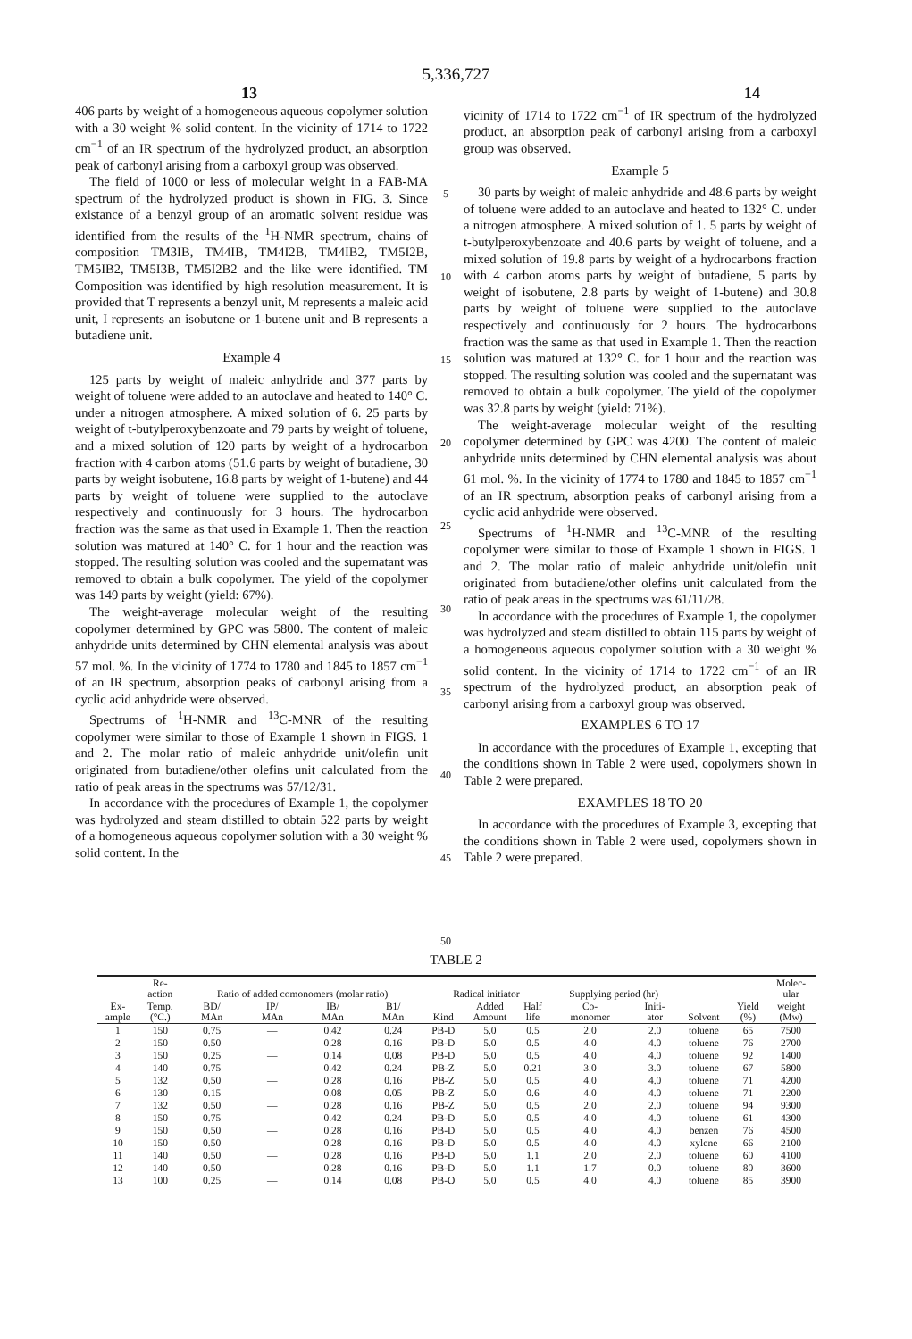5,336,727
13 14
406 parts by weight of a homogeneous aqueous copolymer solution with a 30 weight % solid content. In the vicinity of 1714 to 1722 cm<sup>−1</sup> of an IR spectrum of the hydrolyzed product, an absorption peak of carbonyl arising from a carboxyl group was observed.
The field of 1000 or less of molecular weight in a FAB-MA spectrum of the hydrolyzed product is shown in FIG. 3. Since existance of a benzyl group of an aromatic solvent residue was identified from the results of the <sup>1</sup>H-NMR spectrum, chains of composition TM3IB, TM4IB, TM4I2B, TM4IB2, TM5I2B, TM5IB2, TM5I3B, TM5I2B2 and the like were identified. TM Composition was identified by high resolution measurement. It is provided that T represents a benzyl unit, M represents a maleic acid unit, I represents an isobutene or 1-butene unit and B represents a butadiene unit.
Example 4
125 parts by weight of maleic anhydride and 377 parts by weight of toluene were added to an autoclave and heated to 140° C. under a nitrogen atmosphere. A mixed solution of 6. 25 parts by weight of t-butylperoxybenzoate and 79 parts by weight of toluene, and a mixed solution of 120 parts by weight of a hydrocarbon fraction with 4 carbon atoms (51.6 parts by weight of butadiene, 30 parts by weight isobutene, 16.8 parts by weight of 1-butene) and 44 parts by weight of toluene were supplied to the autoclave respectively and continuously for 3 hours. The hydrocarbon fraction was the same as that used in Example 1. Then the reaction solution was matured at 140° C. for 1 hour and the reaction was stopped. The resulting solution was cooled and the supernatant was removed to obtain a bulk copolymer. The yield of the copolymer was 149 parts by weight (yield: 67%).
The weight-average molecular weight of the resulting copolymer determined by GPC was 5800. The content of maleic anhydride units determined by CHN elemental analysis was about 57 mol. %. In the vicinity of 1774 to 1780 and 1845 to 1857 cm<sup>−1</sup> of an IR spectrum, absorption peaks of carbonyl arising from a cyclic acid anhydride were observed.
Spectrums of <sup>1</sup>H-NMR and <sup>13</sup>C-MNR of the resulting copolymer were similar to those of Example 1 shown in FIGS. 1 and 2. The molar ratio of maleic anhydride unit/olefin unit originated from butadiene/other olefins unit calculated from the ratio of peak areas in the spectrums was 57/12/31.
In accordance with the procedures of Example 1, the copolymer was hydrolyzed and steam distilled to obtain 522 parts by weight of a homogeneous aqueous copolymer solution with a 30 weight % solid content. In the
5
10
15
20
25
30
35
40
45
50
vicinity of 1714 to 1722 cm<sup>−1</sup> of IR spectrum of the hydrolyzed product, an absorption peak of carbonyl arising from a carboxyl group was observed.
Example 5
30 parts by weight of maleic anhydride and 48.6 parts by weight of toluene were added to an autoclave and heated to 132° C. under a nitrogen atmosphere. A mixed solution of 1. 5 parts by weight of t-butylperoxybenzoate and 40.6 parts by weight of toluene, and a mixed solution of 19.8 parts by weight of a hydrocarbons fraction with 4 carbon atoms parts by weight of butadiene, 5 parts by weight of isobutene, 2.8 parts by weight of 1-butene) and 30.8 parts by weight of toluene were supplied to the autoclave respectively and continuously for 2 hours. The hydrocarbons fraction was the same as that used in Example 1. Then the reaction solution was matured at 132° C. for 1 hour and the reaction was stopped. The resulting solution was cooled and the supernatant was removed to obtain a bulk copolymer. The yield of the copolymer was 32.8 parts by weight (yield: 71%).
The weight-average molecular weight of the resulting copolymer determined by GPC was 4200. The content of maleic anhydride units determined by CHN elemental analysis was about 61 mol. %. In the vicinity of 1774 to 1780 and 1845 to 1857 cm<sup>−1</sup> of an IR spectrum, absorption peaks of carbonyl arising from a cyclic acid anhydride were observed.
Spectrums of <sup>1</sup>H-NMR and <sup>13</sup>C-MNR of the resulting copolymer were similar to those of Example 1 shown in FIGS. 1 and 2. The molar ratio of maleic anhydride unit/olefin unit originated from butadiene/other olefins unit calculated from the ratio of peak areas in the spectrums was 61/11/28.
In accordance with the procedures of Example 1, the copolymer was hydrolyzed and steam distilled to obtain 115 parts by weight of a homogeneous aqueous copolymer solution with a 30 weight % solid content. In the vicinity of 1714 to 1722 cm<sup>−1</sup> of an IR spectrum of the hydrolyzed product, an absorption peak of carbonyl arising from a carboxyl group was observed.
EXAMPLES 6 TO 17
In accordance with the procedures of Example 1, excepting that the conditions shown in Table 2 were used, copolymers shown in Table 2 were prepared.
EXAMPLES 18 TO 20
In accordance with the procedures of Example 3, excepting that the conditions shown in Table 2 were used, copolymers shown in Table 2 were prepared.
TABLE 2
| | Re- action | Ratio of added comonomers (molar ratio) | | | | Radical initiator | | | Supplying period (hr) | | | | Molec- ular |
| --- | --- | --- | --- | --- | --- | --- | --- | --- | --- | --- | --- | --- | --- |
| Ex- ample | Temp. (°C.) | BD/ MAn | IP/ MAn | IB/ MAn | B1/ MAn | Kind | Added Amount | Half life | Co- monomer | Initi- ator | Solvent | Yield (%) | weight (Mw) |
| 1 | 150 | 0.75 | — | 0.42 | 0.24 | PB-D | 5.0 | 0.5 | 2.0 | 2.0 | toluene | 65 | 7500 |
| 2 | 150 | 0.50 | — | 0.28 | 0.16 | PB-D | 5.0 | 0.5 | 4.0 | 4.0 | toluene | 76 | 2700 |
| 3 | 150 | 0.25 | — | 0.14 | 0.08 | PB-D | 5.0 | 0.5 | 4.0 | 4.0 | toluene | 92 | 1400 |
| 4 | 140 | 0.75 | — | 0.42 | 0.24 | PB-Z | 5.0 | 0.21 | 3.0 | 3.0 | toluene | 67 | 5800 |
| 5 | 132 | 0.50 | — | 0.28 | 0.16 | PB-Z | 5.0 | 0.5 | 4.0 | 4.0 | toluene | 71 | 4200 |
| 6 | 130 | 0.15 | — | 0.08 | 0.05 | PB-Z | 5.0 | 0.6 | 4.0 | 4.0 | toluene | 71 | 2200 |
| 7 | 132 | 0.50 | — | 0.28 | 0.16 | PB-Z | 5.0 | 0.5 | 2.0 | 2.0 | toluene | 94 | 9300 |
| 8 | 150 | 0.75 | — | 0.42 | 0.24 | PB-D | 5.0 | 0.5 | 4.0 | 4.0 | toluene | 61 | 4300 |
| 9 | 150 | 0.50 | — | 0.28 | 0.16 | PB-D | 5.0 | 0.5 | 4.0 | 4.0 | benzen | 76 | 4500 |
| 10 | 150 | 0.50 | — | 0.28 | 0.16 | PB-D | 5.0 | 0.5 | 4.0 | 4.0 | xylene | 66 | 2100 |
| 11 | 140 | 0.50 | — | 0.28 | 0.16 | PB-D | 5.0 | 1.1 | 2.0 | 2.0 | toluene | 60 | 4100 |
| 12 | 140 | 0.50 | — | 0.28 | 0.16 | PB-D | 5.0 | 1.1 | 1.7 | 0.0 | toluene | 80 | 3600 |
| 13 | 100 | 0.25 | — | 0.14 | 0.08 | PB-O | 5.0 | 0.5 | 4.0 | 4.0 | toluene | 85 | 3900 |